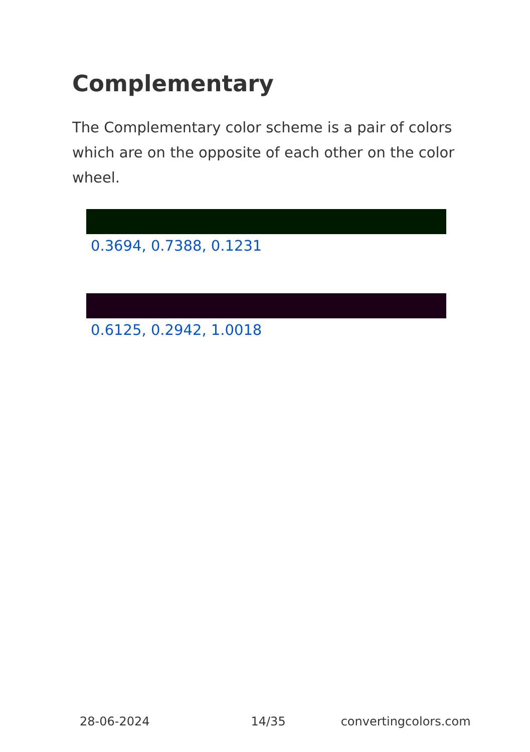Complementary
The Complementary color scheme is a pair of colors which are on the opposite of each other on the color wheel.
0.3694, 0.7388, 0.1231
0.6125, 0.2942, 1.0018
28-06-2024 14/35 convertingcolors.com